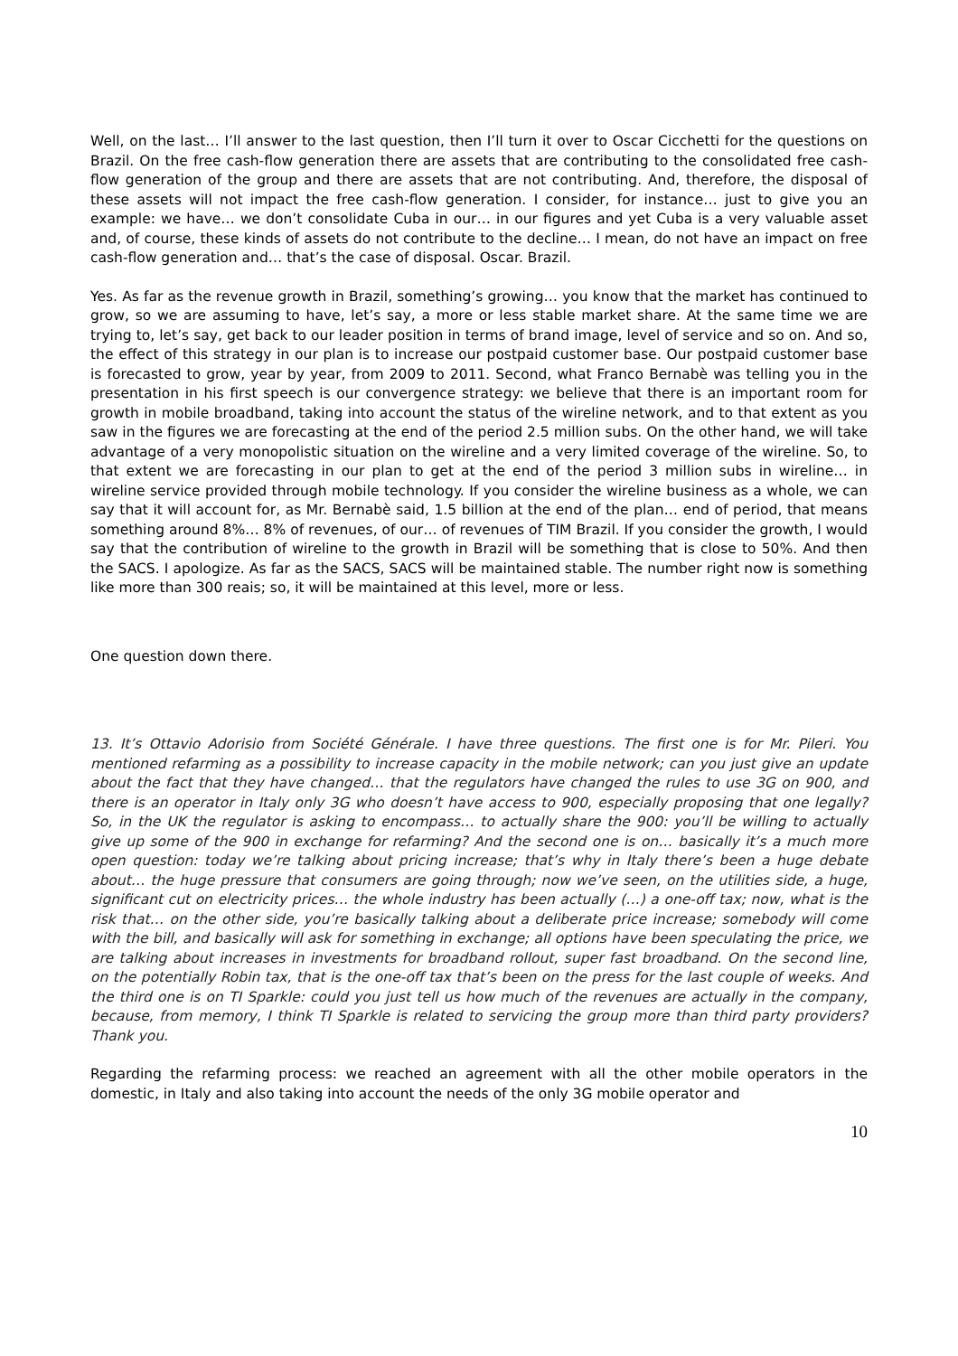Well, on the last… I’ll answer to the last question, then I’ll turn it over to Oscar Cicchetti for the questions on Brazil. On the free cash-flow generation there are assets that are contributing to the consolidated free cash-flow generation of the group and there are assets that are not contributing. And, therefore, the disposal of these assets will not impact the free cash-flow generation. I consider, for instance… just to give you an example: we have… we don’t consolidate Cuba in our… in our figures and yet Cuba is a very valuable asset and, of course, these kinds of assets do not contribute to the decline… I mean, do not have an impact on free cash-flow generation and… that’s the case of disposal. Oscar. Brazil.
Yes. As far as the revenue growth in Brazil, something’s growing… you know that the market has continued to grow, so we are assuming to have, let’s say, a more or less stable market share. At the same time we are trying to, let’s say, get back to our leader position in terms of brand image, level of service and so on. And so, the effect of this strategy in our plan is to increase our postpaid customer base. Our postpaid customer base is forecasted to grow, year by year, from 2009 to 2011. Second, what Franco Bernabè was telling you in the presentation in his first speech is our convergence strategy: we believe that there is an important room for growth in mobile broadband, taking into account the status of the wireline network, and to that extent as you saw in the figures we are forecasting at the end of the period 2.5 million subs. On the other hand, we will take advantage of a very monopolistic situation on the wireline and a very limited coverage of the wireline. So, to that extent we are forecasting in our plan to get at the end of the period 3 million subs in wireline… in wireline service provided through mobile technology. If you consider the wireline business as a whole, we can say that it will account for, as Mr. Bernabè said, 1.5 billion at the end of the plan… end of period, that means something around 8%… 8% of revenues, of our… of revenues of TIM Brazil. If you consider the growth, I would say that the contribution of wireline to the growth in Brazil will be something that is close to 50%. And then the SACS. I apologize. As far as the SACS, SACS will be maintained stable. The number right now is something like more than 300 reais; so, it will be maintained at this level, more or less.
One question down there.
13. It’s Ottavio Adorisio from Société Générale. I have three questions. The first one is for Mr. Pileri. You mentioned refarming as a possibility to increase capacity in the mobile network; can you just give an update about the fact that they have changed… that the regulators have changed the rules to use 3G on 900, and there is an operator in Italy only 3G who doesn’t have access to 900, especially proposing that one legally? So, in the UK the regulator is asking to encompass… to actually share the 900: you’ll be willing to actually give up some of the 900 in exchange for refarming? And the second one is on… basically it’s a much more open question: today we’re talking about pricing increase; that’s why in Italy there’s been a huge debate about… the huge pressure that consumers are going through; now we’ve seen, on the utilities side, a huge, significant cut on electricity prices… the whole industry has been actually (…) a one-off tax; now, what is the risk that… on the other side, you’re basically talking about a deliberate price increase; somebody will come with the bill, and basically will ask for something in exchange; all options have been speculating the price, we are talking about increases in investments for broadband rollout, super fast broadband. On the second line, on the potentially Robin tax, that is the one-off tax that’s been on the press for the last couple of weeks. And the third one is on TI Sparkle: could you just tell us how much of the revenues are actually in the company, because, from memory, I think TI Sparkle is related to servicing the group more than third party providers? Thank you.
Regarding the refarming process: we reached an agreement with all the other mobile operators in the domestic, in Italy and also taking into account the needs of the only 3G mobile operator and
10